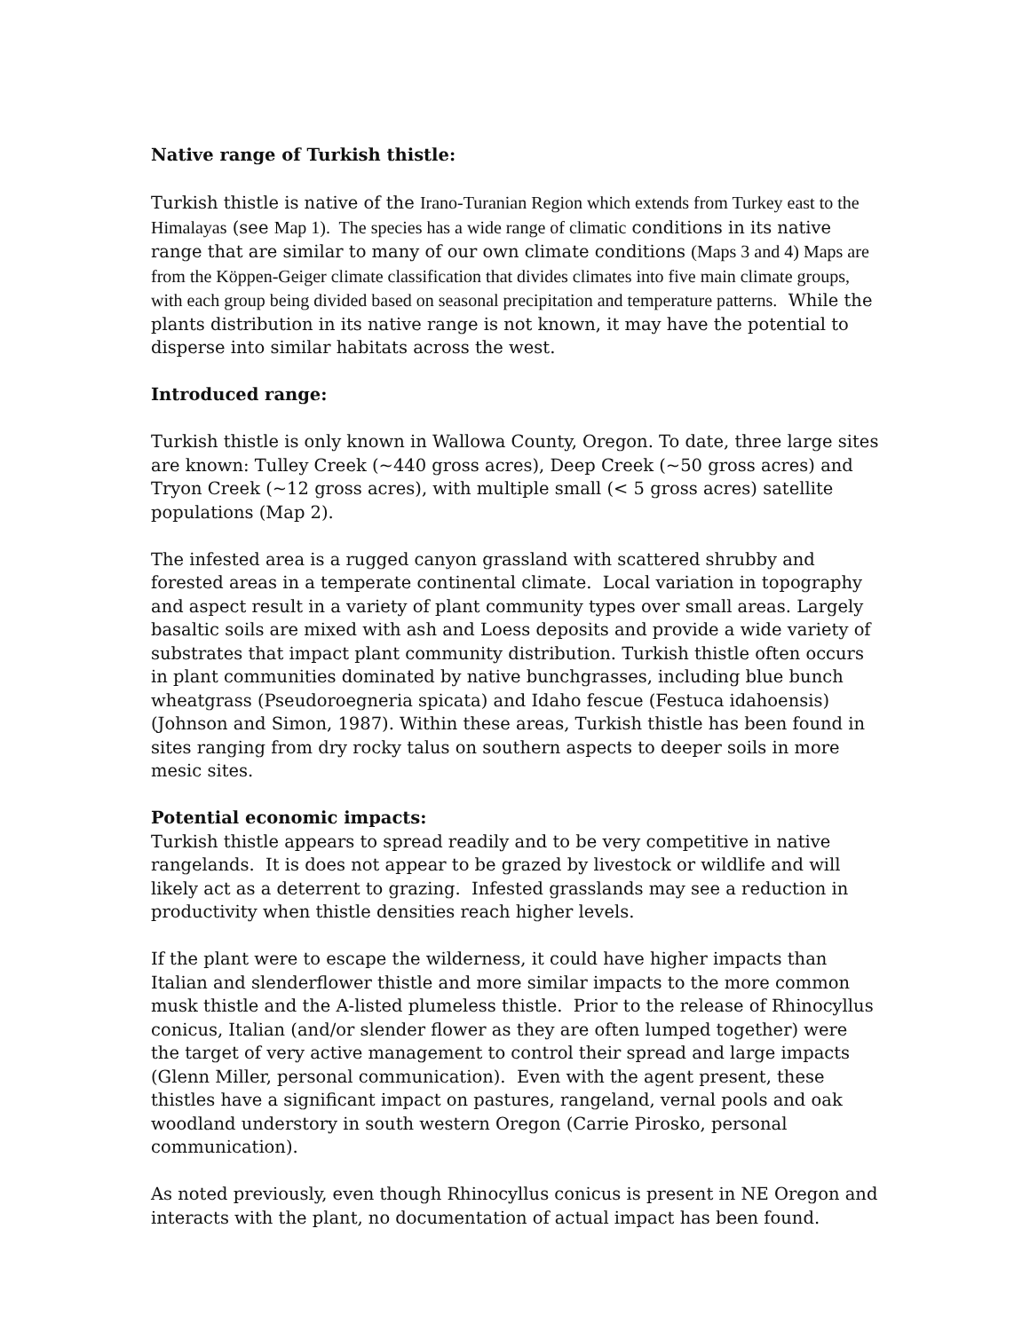Native range of Turkish thistle:
Turkish thistle is native of the Irano-Turanian Region which extends from Turkey east to the Himalayas (see Map 1). The species has a wide range of climatic conditions in its native range that are similar to many of our own climate conditions (Maps 3 and 4) Maps are from the Köppen-Geiger climate classification that divides climates into five main climate groups, with each group being divided based on seasonal precipitation and temperature patterns. While the plants distribution in its native range is not known, it may have the potential to disperse into similar habitats across the west.
Introduced range:
Turkish thistle is only known in Wallowa County, Oregon. To date, three large sites are known: Tulley Creek (~440 gross acres), Deep Creek (~50 gross acres) and Tryon Creek (~12 gross acres), with multiple small (< 5 gross acres) satellite populations (Map 2).
The infested area is a rugged canyon grassland with scattered shrubby and forested areas in a temperate continental climate. Local variation in topography and aspect result in a variety of plant community types over small areas. Largely basaltic soils are mixed with ash and Loess deposits and provide a wide variety of substrates that impact plant community distribution. Turkish thistle often occurs in plant communities dominated by native bunchgrasses, including blue bunch wheatgrass (Pseudoroegneria spicata) and Idaho fescue (Festuca idahoensis) (Johnson and Simon, 1987). Within these areas, Turkish thistle has been found in sites ranging from dry rocky talus on southern aspects to deeper soils in more mesic sites.
Potential economic impacts:
Turkish thistle appears to spread readily and to be very competitive in native rangelands. It is does not appear to be grazed by livestock or wildlife and will likely act as a deterrent to grazing. Infested grasslands may see a reduction in productivity when thistle densities reach higher levels.
If the plant were to escape the wilderness, it could have higher impacts than Italian and slenderflower thistle and more similar impacts to the more common musk thistle and the A-listed plumeless thistle. Prior to the release of Rhinocyllus conicus, Italian (and/or slender flower as they are often lumped together) were the target of very active management to control their spread and large impacts (Glenn Miller, personal communication). Even with the agent present, these thistles have a significant impact on pastures, rangeland, vernal pools and oak woodland understory in south western Oregon (Carrie Pirosko, personal communication).
As noted previously, even though Rhinocyllus conicus is present in NE Oregon and interacts with the plant, no documentation of actual impact has been found.